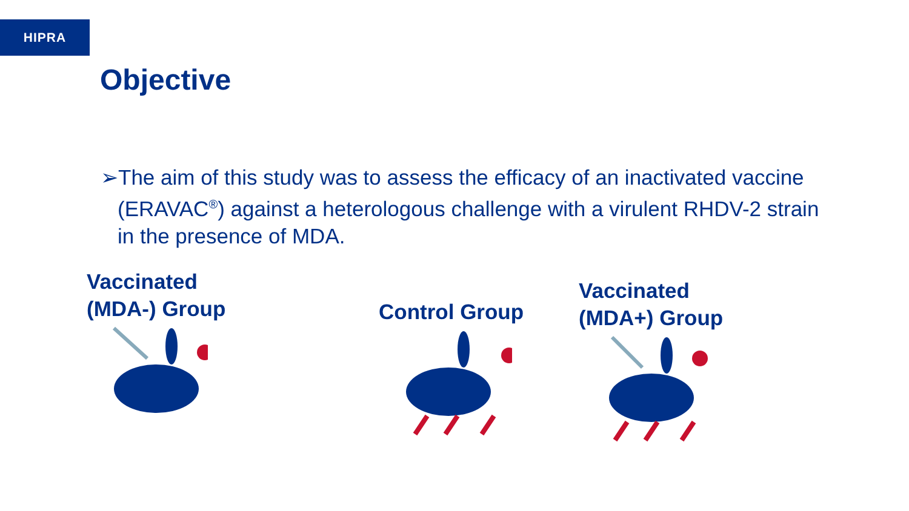HIPRA
Objective
➢The aim of this study was to assess the efficacy of an inactivated vaccine (ERAVAC<sup>®</sup>) against a heterologous challenge with a virulent RHDV-2 strain in the presence of MDA.
Vaccinated
(MDA-) Group
Control Group
Vaccinated
(MDA+) Group